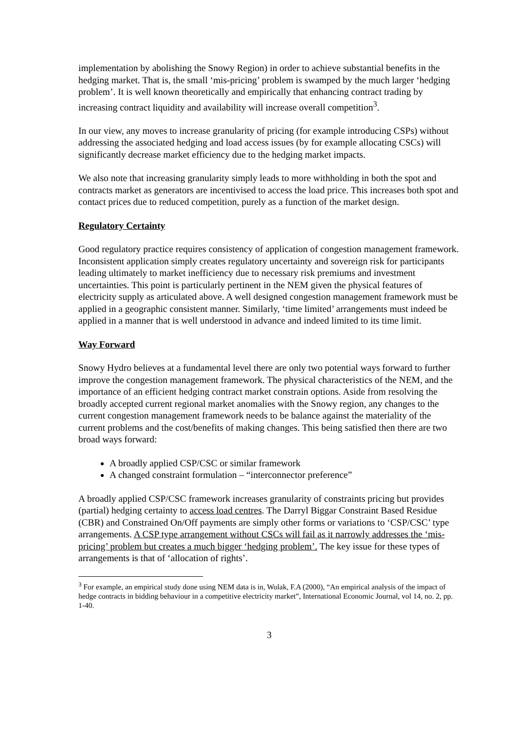implementation by abolishing the Snowy Region) in order to achieve substantial benefits in the hedging market. That is, the small ‘mis-pricing’ problem is swamped by the much larger ‘hedging problem’. It is well known theoretically and empirically that enhancing contract trading by increasing contract liquidity and availability will increase overall competition<sup>3</sup>.
In our view, any moves to increase granularity of pricing (for example introducing CSPs) without addressing the associated hedging and load access issues (by for example allocating CSCs) will significantly decrease market efficiency due to the hedging market impacts.
We also note that increasing granularity simply leads to more withholding in both the spot and contracts market as generators are incentivised to access the load price. This increases both spot and contact prices due to reduced competition, purely as a function of the market design.
Regulatory Certainty
Good regulatory practice requires consistency of application of congestion management framework. Inconsistent application simply creates regulatory uncertainty and sovereign risk for participants leading ultimately to market inefficiency due to necessary risk premiums and investment uncertainties. This point is particularly pertinent in the NEM given the physical features of electricity supply as articulated above. A well designed congestion management framework must be applied in a geographic consistent manner. Similarly, ‘time limited’ arrangements must indeed be applied in a manner that is well understood in advance and indeed limited to its time limit.
Way Forward
Snowy Hydro believes at a fundamental level there are only two potential ways forward to further improve the congestion management framework. The physical characteristics of the NEM, and the importance of an efficient hedging contract market constrain options. Aside from resolving the broadly accepted current regional market anomalies with the Snowy region, any changes to the current congestion management framework needs to be balance against the materiality of the current problems and the cost/benefits of making changes. This being satisfied then there are two broad ways forward:
A broadly applied CSP/CSC or similar framework
A changed constraint formulation – “interconnector preference”
A broadly applied CSP/CSC framework increases granularity of constraints pricing but provides (partial) hedging certainty to access load centres. The Darryl Biggar Constraint Based Residue (CBR) and Constrained On/Off payments are simply other forms or variations to ‘CSP/CSC’ type arrangements. A CSP type arrangement without CSCs will fail as it narrowly addresses the ‘mis-pricing’ problem but creates a much bigger ‘hedging problem’. The key issue for these types of arrangements is that of ‘allocation of rights’.
<sup>3</sup> For example, an empirical study done using NEM data is in, Wolak, F.A (2000), “An empirical analysis of the impact of hedge contracts in bidding behaviour in a competitive electricity market”, International Economic Journal, vol 14, no. 2, pp. 1-40.
3